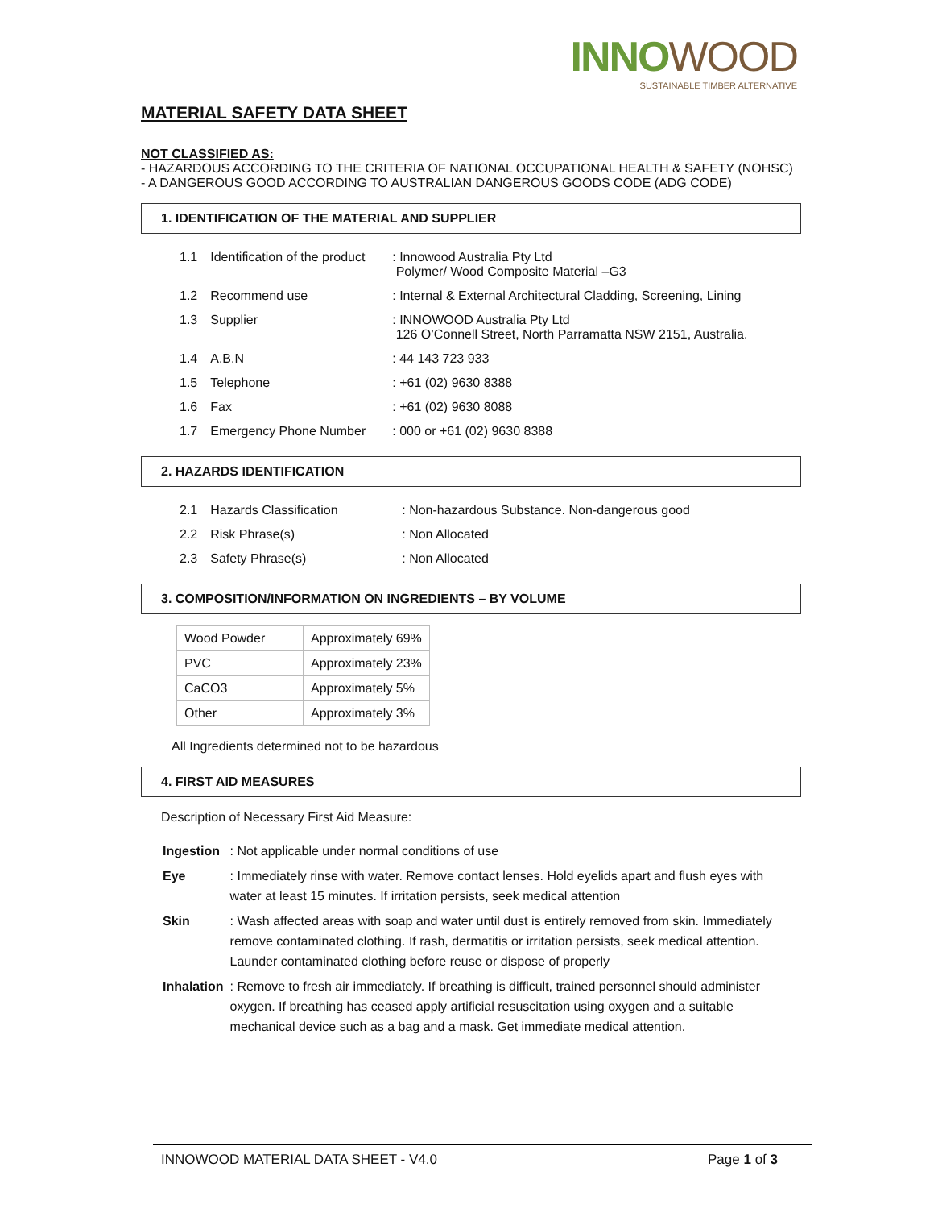INNOWOOD
SUSTAINABLE TIMBER ALTERNATIVE
MATERIAL SAFETY DATA SHEET
NOT CLASSIFIED AS:
- HAZARDOUS ACCORDING TO THE CRITERIA OF NATIONAL OCCUPATIONAL HEALTH & SAFETY (NOHSC)
- A DANGEROUS GOOD ACCORDING TO AUSTRALIAN DANGEROUS GOODS CODE (ADG CODE)
1. IDENTIFICATION OF THE MATERIAL AND SUPPLIER
| 1.1 | Identification of the product | : Innowood Australia Pty Ltd Polymer/ Wood Composite Material –G3 |
| 1.2 | Recommend use | : Internal & External Architectural Cladding, Screening, Lining |
| 1.3 | Supplier | : INNOWOOD Australia Pty Ltd 126 O’Connell Street, North Parramatta NSW 2151, Australia. |
| 1.4 | A.B.N | : 44 143 723 933 |
| 1.5 | Telephone | : +61 (02) 9630 8388 |
| 1.6 | Fax | : +61 (02) 9630 8088 |
| 1.7 | Emergency Phone Number | : 000 or +61 (02) 9630 8388 |
2. HAZARDS IDENTIFICATION
| 2.1 | Hazards Classification | : Non-hazardous Substance. Non-dangerous good |
| 2.2 | Risk Phrase(s) | : Non Allocated |
| 2.3 | Safety Phrase(s) | : Non Allocated |
3. COMPOSITION/INFORMATION ON INGREDIENTS – BY VOLUME
| Wood Powder | Approximately 69% |
| PVC | Approximately 23% |
| CaCO3 | Approximately 5% |
| Other | Approximately 3% |
All Ingredients determined not to be hazardous
4. FIRST AID MEASURES
Description of Necessary First Aid Measure:
| Ingestion | : Not applicable under normal conditions of use |
| Eye | : Immediately rinse with water. Remove contact lenses. Hold eyelids apart and flush eyes with water at least 15 minutes. If irritation persists, seek medical attention |
| Skin | : Wash affected areas with soap and water until dust is entirely removed from skin. Immediately remove contaminated clothing. If rash, dermatitis or irritation persists, seek medical attention. Launder contaminated clothing before reuse or dispose of properly |
| Inhalation | : Remove to fresh air immediately. If breathing is difficult, trained personnel should administer oxygen. If breathing has ceased apply artificial resuscitation using oxygen and a suitable mechanical device such as a bag and a mask. Get immediate medical attention. |
INNOWOOD MATERIAL DATA SHEET - V4.0 Page 1 of 3